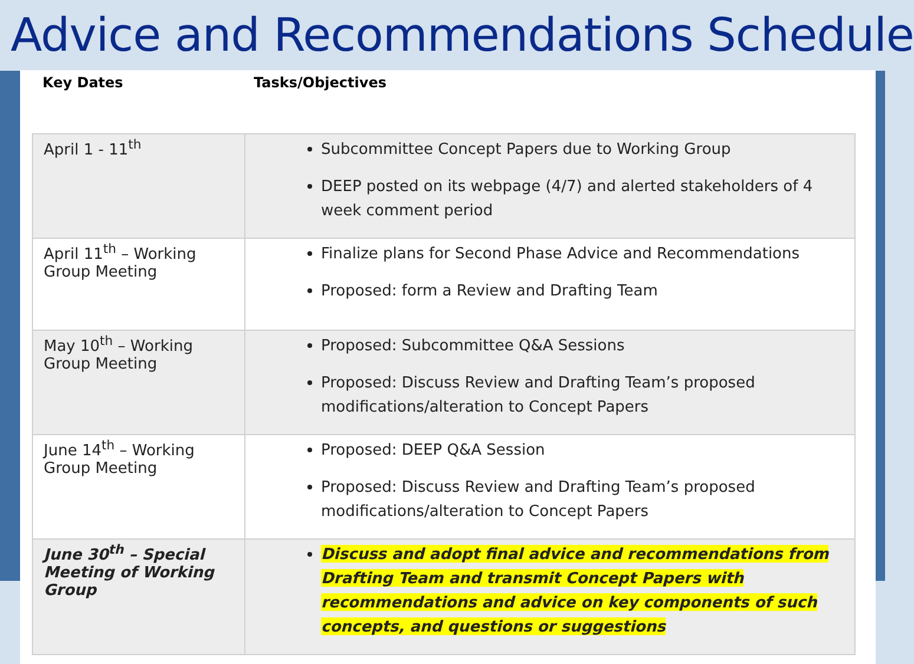Advice and Recommendations Schedule
Key Dates Tasks/Objectives
| April 1 - 11<sup>th</sup> | Subcommittee Concept Papers due to Working Group DEEP posted on its webpage (4/7) and alerted stakeholders of 4 week comment period |
| April 11<sup>th</sup> – Working Group Meeting | Finalize plans for Second Phase Advice and Recommendations Proposed: form a Review and Drafting Team |
| May 10<sup>th</sup> – Working Group Meeting | Proposed: Subcommittee Q&A Sessions Proposed: Discuss Review and Drafting Team’s proposed modifications/alteration to Concept Papers |
| June 14<sup>th</sup> – Working Group Meeting | Proposed: DEEP Q&A Session Proposed: Discuss Review and Drafting Team’s proposed modifications/alteration to Concept Papers |
| June 30<sup>th</sup> – Special Meeting of Working Group | Discuss and adopt final advice and recommendations from Drafting Team and transmit Concept Papers with recommendations and advice on key components of such concepts, and questions or suggestions |